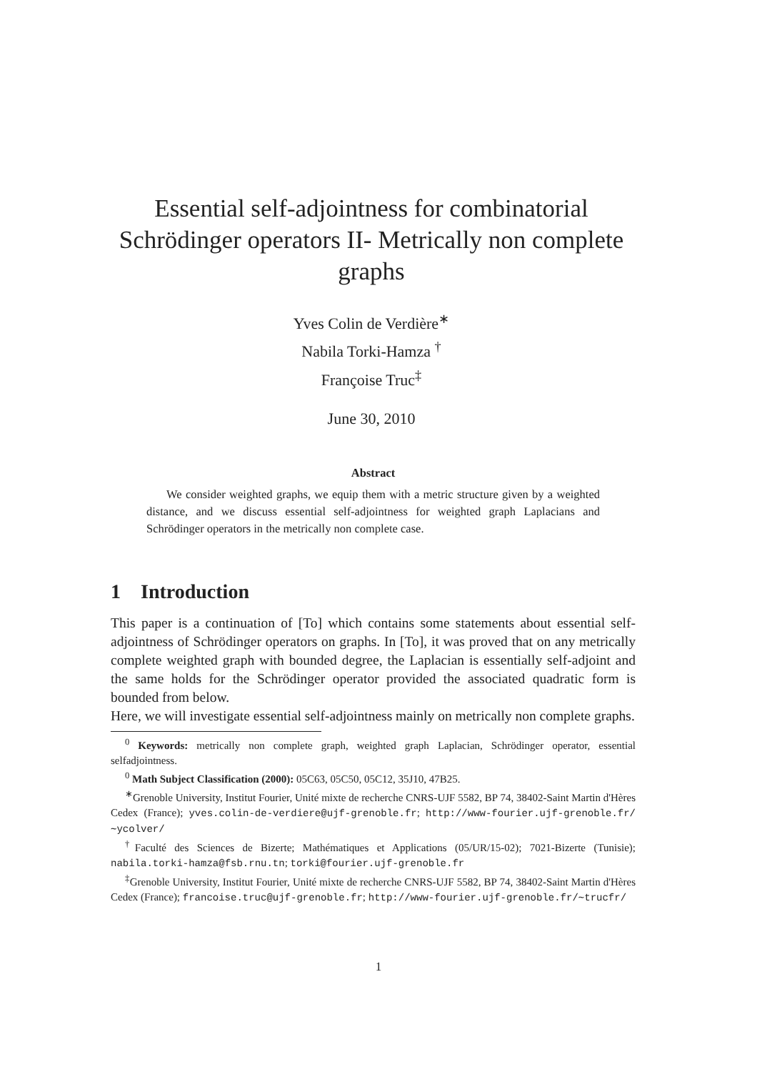Essential self-adjointness for combinatorial Schrödinger operators II- Metrically non complete graphs
Yves Colin de Verdière<sup>∗</sup>
Nabila Torki-Hamza <sup>†</sup>
Françoise Truc<sup>‡</sup>
June 30, 2010
Abstract
We consider weighted graphs, we equip them with a metric structure given by a weighted distance, and we discuss essential self-adjointness for weighted graph Laplacians and Schrödinger operators in the metrically non complete case.
1 Introduction
This paper is a continuation of [To] which contains some statements about essential self-adjointness of Schrödinger operators on graphs. In [To], it was proved that on any metrically complete weighted graph with bounded degree, the Laplacian is essentially self-adjoint and the same holds for the Schrödinger operator provided the associated quadratic form is bounded from below.
Here, we will investigate essential self-adjointness mainly on metrically non complete graphs.
<sup>0</sup> Keywords: metrically non complete graph, weighted graph Laplacian, Schrödinger operator, essential selfadjointness.
<sup>0</sup> Math Subject Classification (2000): 05C63, 05C50, 05C12, 35J10, 47B25.
<sup>∗</sup>Grenoble University, Institut Fourier, Unité mixte de recherche CNRS-UJF 5582, BP 74, 38402-Saint Martin d'Hères Cedex (France); yves.colin-de-verdiere@ujf-grenoble.fr; http://www-fourier.ujf-grenoble.fr/∼ycolver/
<sup>†</sup> Faculté des Sciences de Bizerte; Mathématiques et Applications (05/UR/15-02); 7021-Bizerte (Tunisie); nabila.torki-hamza@fsb.rnu.tn; torki@fourier.ujf-grenoble.fr
<sup>‡</sup> Grenoble University, Institut Fourier, Unité mixte de recherche CNRS-UJF 5582, BP 74, 38402-Saint Martin d'Hères Cedex (France); francoise.truc@ujf-grenoble.fr; http://www-fourier.ujf-grenoble.fr/∼trucfr/
1